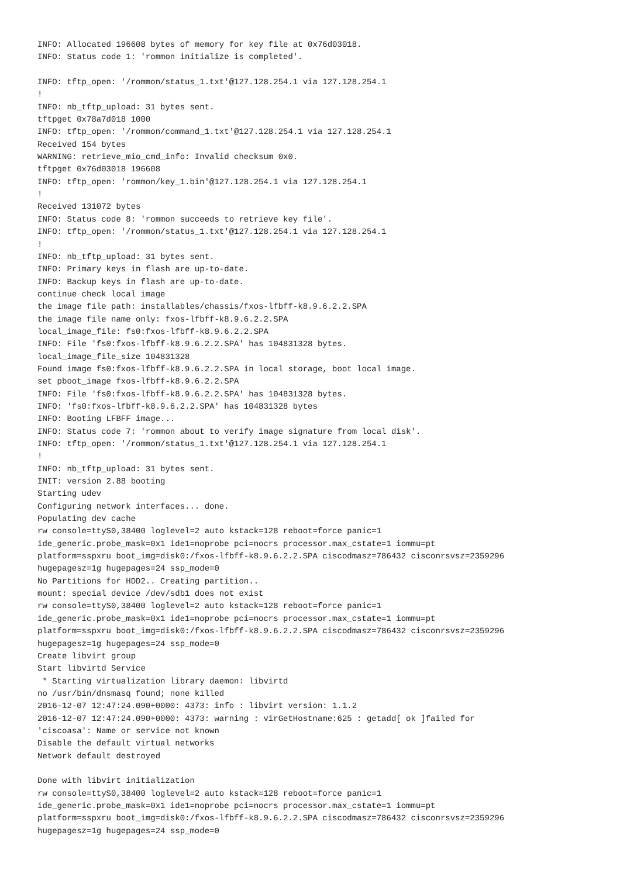INFO: Allocated 196608 bytes of memory for key file at 0x76d03018.
INFO: Status code 1: 'rommon initialize is completed'.

INFO: tftp_open: '/rommon/status_1.txt'@127.128.254.1 via 127.128.254.1
!
INFO: nb_tftp_upload: 31 bytes sent.
tftpget 0x78a7d018 1000
INFO: tftp_open: '/rommon/command_1.txt'@127.128.254.1 via 127.128.254.1
Received 154 bytes
WARNING: retrieve_mio_cmd_info: Invalid checksum 0x0.
tftpget 0x76d03018 196608
INFO: tftp_open: 'rommon/key_1.bin'@127.128.254.1 via 127.128.254.1
!
Received 131072 bytes
INFO: Status code 8: 'rommon succeeds to retrieve key file'.
INFO: tftp_open: '/rommon/status_1.txt'@127.128.254.1 via 127.128.254.1
!
INFO: nb_tftp_upload: 31 bytes sent.
INFO: Primary keys in flash are up-to-date.
INFO: Backup keys in flash are up-to-date.
continue check local image
the image file path: installables/chassis/fxos-lfbff-k8.9.6.2.2.SPA
the image file name only: fxos-lfbff-k8.9.6.2.2.SPA
local_image_file: fs0:fxos-lfbff-k8.9.6.2.2.SPA
INFO: File 'fs0:fxos-lfbff-k8.9.6.2.2.SPA' has 104831328 bytes.
local_image_file_size 104831328
Found image fs0:fxos-lfbff-k8.9.6.2.2.SPA in local storage, boot local image.
set pboot_image fxos-lfbff-k8.9.6.2.2.SPA
INFO: File 'fs0:fxos-lfbff-k8.9.6.2.2.SPA' has 104831328 bytes.
INFO: 'fs0:fxos-lfbff-k8.9.6.2.2.SPA' has 104831328 bytes
INFO: Booting LFBFF image...
INFO: Status code 7: 'rommon about to verify image signature from local disk'.
INFO: tftp_open: '/rommon/status_1.txt'@127.128.254.1 via 127.128.254.1
!
INFO: nb_tftp_upload: 31 bytes sent.
INIT: version 2.88 booting
Starting udev
Configuring network interfaces... done.
Populating dev cache
rw console=ttyS0,38400 loglevel=2 auto kstack=128 reboot=force panic=1
ide_generic.probe_mask=0x1 ide1=noprobe pci=nocrs processor.max_cstate=1 iommu=pt
platform=sspxru boot_img=disk0:/fxos-lfbff-k8.9.6.2.2.SPA ciscodmasz=786432 cisconrsvsz=2359296
hugepagesz=1g hugepages=24 ssp_mode=0
No Partitions for HDD2.. Creating partition..
mount: special device /dev/sdb1 does not exist
rw console=ttyS0,38400 loglevel=2 auto kstack=128 reboot=force panic=1
ide_generic.probe_mask=0x1 ide1=noprobe pci=nocrs processor.max_cstate=1 iommu=pt
platform=sspxru boot_img=disk0:/fxos-lfbff-k8.9.6.2.2.SPA ciscodmasz=786432 cisconrsvsz=2359296
hugepagesz=1g hugepages=24 ssp_mode=0
Create libvirt group
Start libvirtd Service
 * Starting virtualization library daemon: libvirtd
no /usr/bin/dnsmasq found; none killed
2016-12-07 12:47:24.090+0000: 4373: info : libvirt version: 1.1.2
2016-12-07 12:47:24.090+0000: 4373: warning : virGetHostname:625 : getadd[ ok ]failed for
'ciscoasa': Name or service not known
Disable the default virtual networks
Network default destroyed

Done with libvirt initialization
rw console=ttyS0,38400 loglevel=2 auto kstack=128 reboot=force panic=1
ide_generic.probe_mask=0x1 ide1=noprobe pci=nocrs processor.max_cstate=1 iommu=pt
platform=sspxru boot_img=disk0:/fxos-lfbff-k8.9.6.2.2.SPA ciscodmasz=786432 cisconrsvsz=2359296
hugepagesz=1g hugepages=24 ssp_mode=0